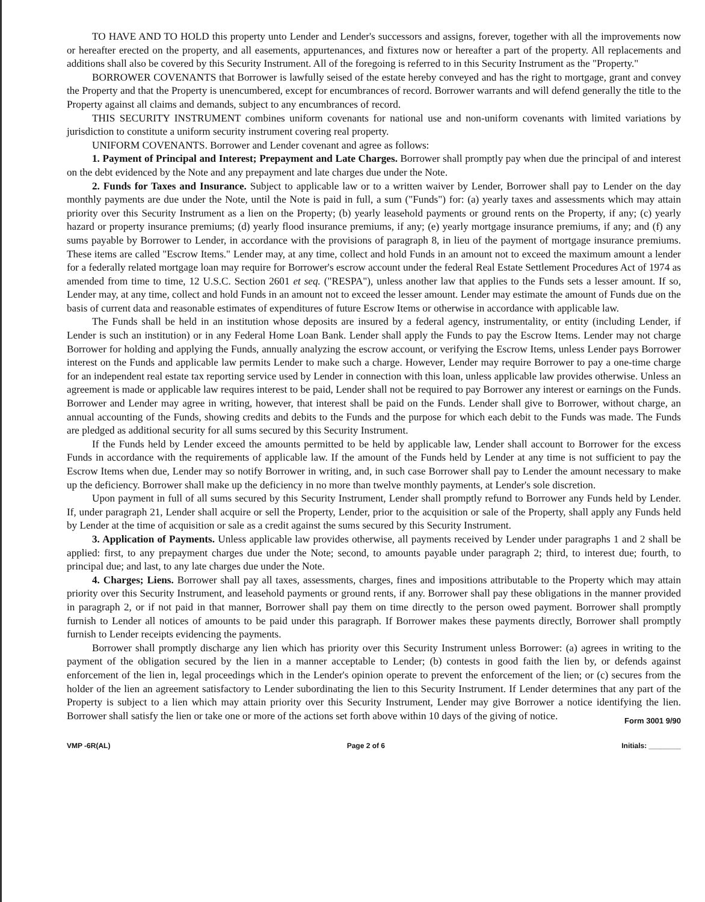TO HAVE AND TO HOLD this property unto Lender and Lender's successors and assigns, forever, together with all the improvements now or hereafter erected on the property, and all easements, appurtenances, and fixtures now or hereafter a part of the property. All replacements and additions shall also be covered by this Security Instrument. All of the foregoing is referred to in this Security Instrument as the "Property."
BORROWER COVENANTS that Borrower is lawfully seised of the estate hereby conveyed and has the right to mortgage, grant and convey the Property and that the Property is unencumbered, except for encumbrances of record. Borrower warrants and will defend generally the title to the Property against all claims and demands, subject to any encumbrances of record.
THIS SECURITY INSTRUMENT combines uniform covenants for national use and non-uniform covenants with limited variations by jurisdiction to constitute a uniform security instrument covering real property.
UNIFORM COVENANTS. Borrower and Lender covenant and agree as follows:
1. Payment of Principal and Interest; Prepayment and Late Charges. Borrower shall promptly pay when due the principal of and interest on the debt evidenced by the Note and any prepayment and late charges due under the Note.
2. Funds for Taxes and Insurance. Subject to applicable law or to a written waiver by Lender, Borrower shall pay to Lender on the day monthly payments are due under the Note, until the Note is paid in full, a sum ("Funds") for: (a) yearly taxes and assessments which may attain priority over this Security Instrument as a lien on the Property; (b) yearly leasehold payments or ground rents on the Property, if any; (c) yearly hazard or property insurance premiums; (d) yearly flood insurance premiums, if any; (e) yearly mortgage insurance premiums, if any; and (f) any sums payable by Borrower to Lender, in accordance with the provisions of paragraph 8, in lieu of the payment of mortgage insurance premiums. These items are called "Escrow Items." Lender may, at any time, collect and hold Funds in an amount not to exceed the maximum amount a lender for a federally related mortgage loan may require for Borrower's escrow account under the federal Real Estate Settlement Procedures Act of 1974 as amended from time to time, 12 U.S.C. Section 2601 et seq. ("RESPA"), unless another law that applies to the Funds sets a lesser amount. If so, Lender may, at any time, collect and hold Funds in an amount not to exceed the lesser amount. Lender may estimate the amount of Funds due on the basis of current data and reasonable estimates of expenditures of future Escrow Items or otherwise in accordance with applicable law.
The Funds shall be held in an institution whose deposits are insured by a federal agency, instrumentality, or entity (including Lender, if Lender is such an institution) or in any Federal Home Loan Bank. Lender shall apply the Funds to pay the Escrow Items. Lender may not charge Borrower for holding and applying the Funds, annually analyzing the escrow account, or verifying the Escrow Items, unless Lender pays Borrower interest on the Funds and applicable law permits Lender to make such a charge. However, Lender may require Borrower to pay a one-time charge for an independent real estate tax reporting service used by Lender in connection with this loan, unless applicable law provides otherwise. Unless an agreement is made or applicable law requires interest to be paid, Lender shall not be required to pay Borrower any interest or earnings on the Funds. Borrower and Lender may agree in writing, however, that interest shall be paid on the Funds. Lender shall give to Borrower, without charge, an annual accounting of the Funds, showing credits and debits to the Funds and the purpose for which each debit to the Funds was made. The Funds are pledged as additional security for all sums secured by this Security Instrument.
If the Funds held by Lender exceed the amounts permitted to be held by applicable law, Lender shall account to Borrower for the excess Funds in accordance with the requirements of applicable law. If the amount of the Funds held by Lender at any time is not sufficient to pay the Escrow Items when due, Lender may so notify Borrower in writing, and, in such case Borrower shall pay to Lender the amount necessary to make up the deficiency. Borrower shall make up the deficiency in no more than twelve monthly payments, at Lender's sole discretion.
Upon payment in full of all sums secured by this Security Instrument, Lender shall promptly refund to Borrower any Funds held by Lender. If, under paragraph 21, Lender shall acquire or sell the Property, Lender, prior to the acquisition or sale of the Property, shall apply any Funds held by Lender at the time of acquisition or sale as a credit against the sums secured by this Security Instrument.
3. Application of Payments. Unless applicable law provides otherwise, all payments received by Lender under paragraphs 1 and 2 shall be applied: first, to any prepayment charges due under the Note; second, to amounts payable under paragraph 2; third, to interest due; fourth, to principal due; and last, to any late charges due under the Note.
4. Charges; Liens. Borrower shall pay all taxes, assessments, charges, fines and impositions attributable to the Property which may attain priority over this Security Instrument, and leasehold payments or ground rents, if any. Borrower shall pay these obligations in the manner provided in paragraph 2, or if not paid in that manner, Borrower shall pay them on time directly to the person owed payment. Borrower shall promptly furnish to Lender all notices of amounts to be paid under this paragraph. If Borrower makes these payments directly, Borrower shall promptly furnish to Lender receipts evidencing the payments.
Borrower shall promptly discharge any lien which has priority over this Security Instrument unless Borrower: (a) agrees in writing to the payment of the obligation secured by the lien in a manner acceptable to Lender; (b) contests in good faith the lien by, or defends against enforcement of the lien in, legal proceedings which in the Lender's opinion operate to prevent the enforcement of the lien; or (c) secures from the holder of the lien an agreement satisfactory to Lender subordinating the lien to this Security Instrument. If Lender determines that any part of the Property is subject to a lien which may attain priority over this Security Instrument, Lender may give Borrower a notice identifying the lien. Borrower shall satisfy the lien or take one or more of the actions set forth above within 10 days of the giving of notice.
Form 3001 9/90
VMP -6R(AL) Page 2 of 6 Initials: ________